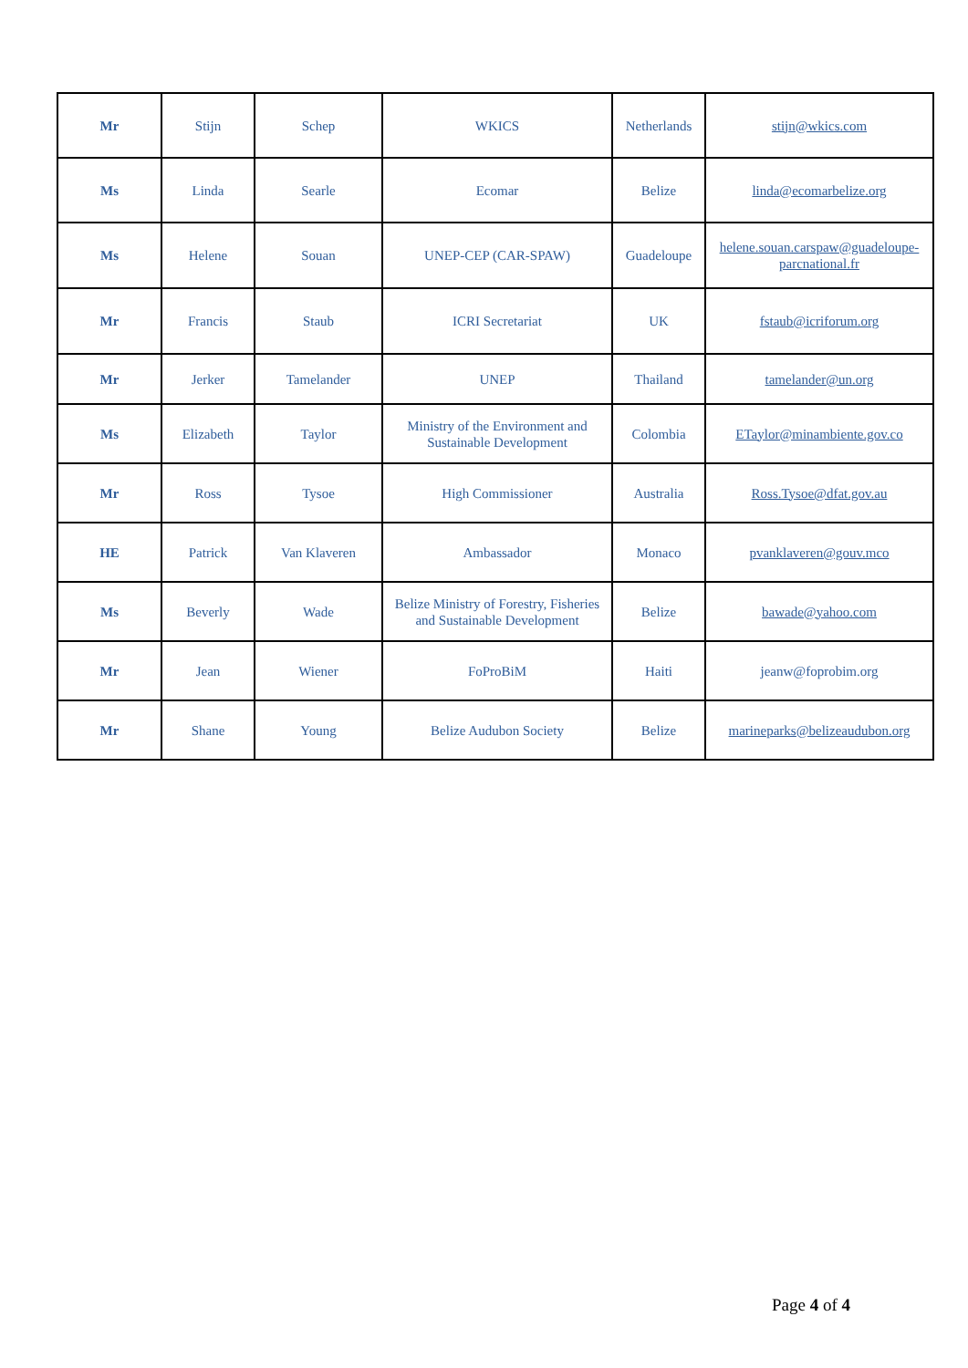| Mr | Stijn | Schep | WKICS | Netherlands | stijn@wkics.com |
| Ms | Linda | Searle | Ecomar | Belize | linda@ecomarbelize.org |
| Ms | Helene | Souan | UNEP-CEP (CAR-SPAW) | Guadeloupe | helene.souan.carspaw@guadeloupe-parcnational.fr |
| Mr | Francis | Staub | ICRI Secretariat | UK | fstaub@icriforum.org |
| Mr | Jerker | Tamelander | UNEP | Thailand | tamelander@un.org |
| Ms | Elizabeth | Taylor | Ministry of the Environment and Sustainable Development | Colombia | ETaylor@minambiente.gov.co |
| Mr | Ross | Tysoe | High Commissioner | Australia | Ross.Tysoe@dfat.gov.au |
| HE | Patrick | Van Klaveren | Ambassador | Monaco | pvanklaveren@gouv.mco |
| Ms | Beverly | Wade | Belize Ministry of Forestry, Fisheries and Sustainable Development | Belize | bawade@yahoo.com |
| Mr | Jean | Wiener | FoProBiM | Haiti | jeanw@foprobim.org |
| Mr | Shane | Young | Belize Audubon Society | Belize | marineparks@belizeaudubon.org |
Page 4 of 4